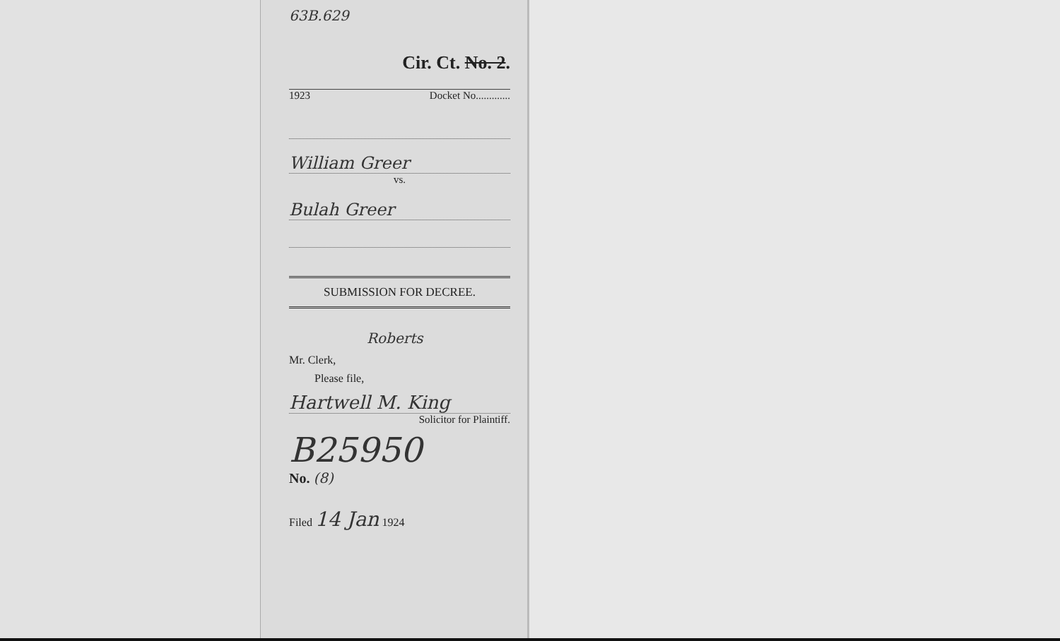63B.629
Cir. Ct. No. 2.
1923 Docket No.............
William Greer
vs.
Bulah Greer
SUBMISSION FOR DECREE.
Roberts
Mr. Clerk,
Please file,
Hartwell M. King
Solicitor for Plaintiff.
B25950
No. (8)
Filed 14 Jan 1924